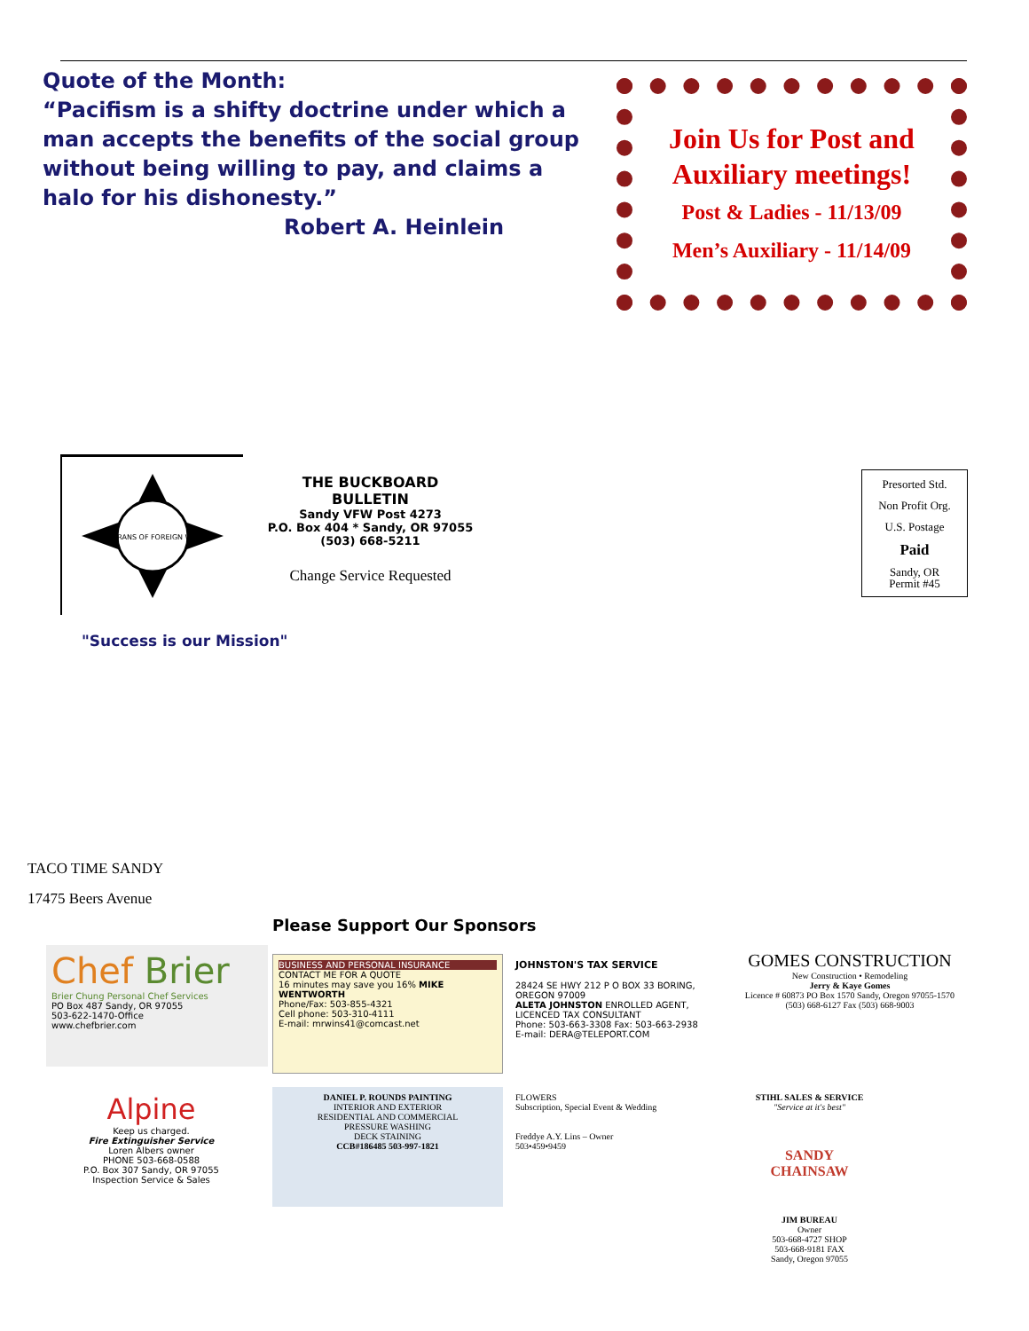Quote of the Month:
“Pacifism is a shifty doctrine under which a man accepts the benefits of the social group without being willing to pay, and claims a halo for his dishonesty.”
Robert A. Heinlein
Join Us for Post and Auxiliary meetings!
Post & Ladies - 11/13/09
Men’s Auxiliary - 11/14/09
VETERANS OF FOREIGN WARS
THE BUCKBOARD BULLETIN
Sandy VFW Post 4273
P.O. Box 404 * Sandy, OR 97055
(503) 668-5211
Change Service Requested
Presorted Std.
Non Profit Org.
U.S. Postage
Paid
Sandy, OR
Permit #45
"Success is our Mission"
TACO TIME SANDY
17475 Beers Avenue
Please Support Our Sponsors
Chef Brier
Brier Chung Personal Chef Services
PO Box 487 Sandy, OR 97055
503-622-1470-Office
www.chefbrier.com
BUSINESS AND PERSONAL INSURANCE
CONTACT ME FOR A QUOTE
16 minutes may save you 16% MIKE WENTWORTH
Phone/Fax: 503-855-4321
Cell phone: 503-310-4111
E-mail: mrwins41@comcast.net
JOHNSTON'S TAX SERVICE
28424 SE HWY 212 P O BOX 33 BORING, OREGON 97009
ALETA JOHNSTON ENROLLED AGENT, LICENCED TAX CONSULTANT
Phone: 503-663-3308 Fax: 503-663-2938
E-mail: DERA@TELEPORT.COM
GOMES CONSTRUCTION
New Construction • Remodeling
Jerry & Kaye Gomes
Licence # 60873 PO Box 1570 Sandy, Oregon 97055-1570
(503) 668-6127 Fax (503) 668-9003
Alpine
Keep us charged.
Fire Extinguisher Service
Loren Albers owner
PHONE 503-668-0588
P.O. Box 307 Sandy, OR 97055
Inspection Service & Sales
DANIEL P. ROUNDS PAINTING
INTERIOR AND EXTERIOR
RESIDENTIAL AND COMMERCIAL
PRESSURE WASHING
DECK STAINING
CCB#186485 503-997-1821
FLOWERS
Subscription, Special Event & Wedding
Freddye A.Y. Lins – Owner
503•459•9459
STIHL SALES & SERVICE
"Service at it's best"
SANDY CHAINSAW
JIM BUREAU
Owner
503-668-4727 SHOP
503-668-9181 FAX
Sandy, Oregon 97055